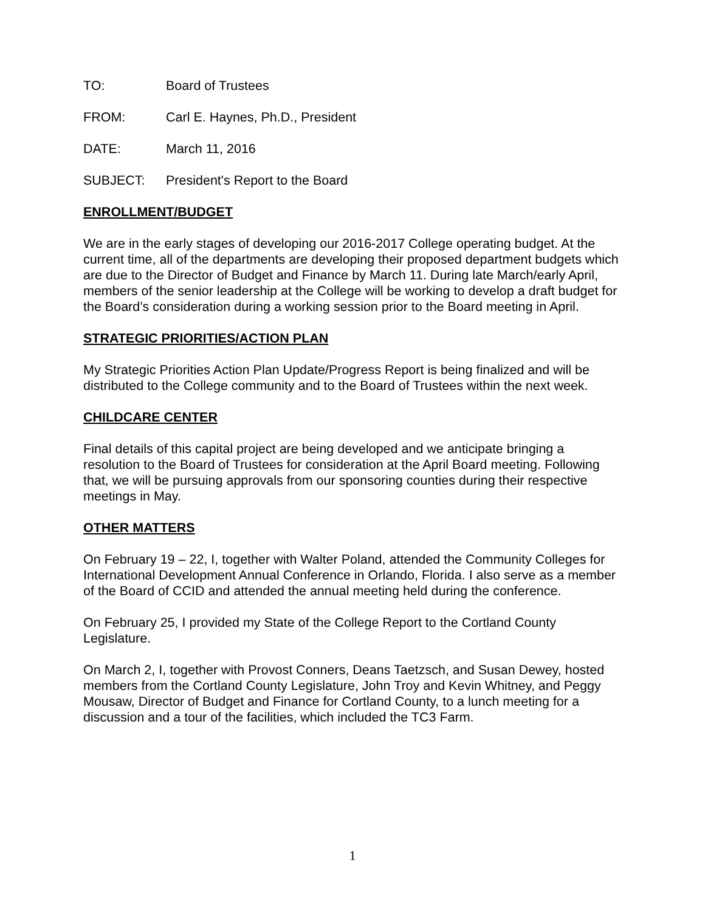TO: Board of Trustees
FROM: Carl E. Haynes, Ph.D., President
DATE: March 11, 2016
SUBJECT: President's Report to the Board
ENROLLMENT/BUDGET
We are in the early stages of developing our 2016-2017 College operating budget. At the current time, all of the departments are developing their proposed department budgets which are due to the Director of Budget and Finance by March 11. During late March/early April, members of the senior leadership at the College will be working to develop a draft budget for the Board’s consideration during a working session prior to the Board meeting in April.
STRATEGIC PRIORITIES/ACTION PLAN
My Strategic Priorities Action Plan Update/Progress Report is being finalized and will be distributed to the College community and to the Board of Trustees within the next week.
CHILDCARE CENTER
Final details of this capital project are being developed and we anticipate bringing a resolution to the Board of Trustees for consideration at the April Board meeting. Following that, we will be pursuing approvals from our sponsoring counties during their respective meetings in May.
OTHER MATTERS
On February 19 – 22, I, together with Walter Poland, attended the Community Colleges for International Development Annual Conference in Orlando, Florida. I also serve as a member of the Board of CCID and attended the annual meeting held during the conference.
On February 25, I provided my State of the College Report to the Cortland County Legislature.
On March 2, I, together with Provost Conners, Deans Taetzsch, and Susan Dewey, hosted members from the Cortland County Legislature, John Troy and Kevin Whitney, and Peggy Mousaw, Director of Budget and Finance for Cortland County, to a lunch meeting for a discussion and a tour of the facilities, which included the TC3 Farm.
1